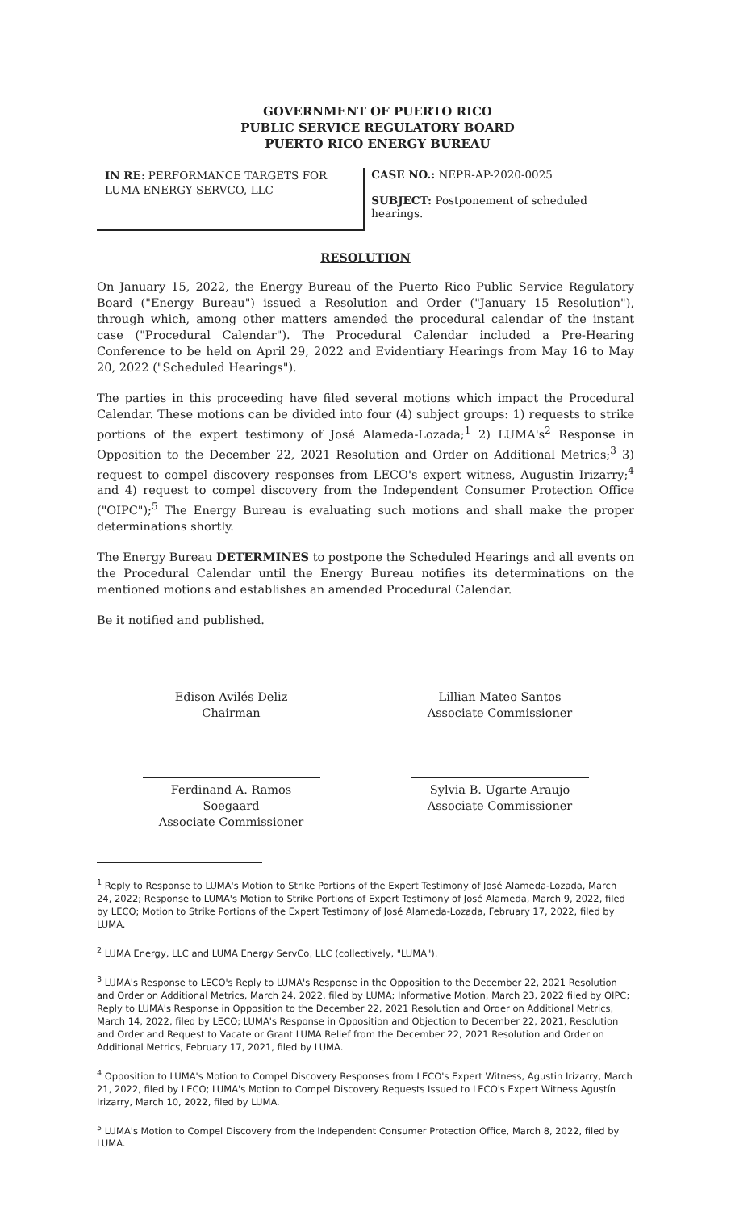GOVERNMENT OF PUERTO RICO
PUBLIC SERVICE REGULATORY BOARD
PUERTO RICO ENERGY BUREAU
IN RE: PERFORMANCE TARGETS FOR LUMA ENERGY SERVCO, LLC
CASE NO.: NEPR-AP-2020-0025
SUBJECT: Postponement of scheduled hearings.
RESOLUTION
On January 15, 2022, the Energy Bureau of the Puerto Rico Public Service Regulatory Board ("Energy Bureau") issued a Resolution and Order ("January 15 Resolution"), through which, among other matters amended the procedural calendar of the instant case ("Procedural Calendar"). The Procedural Calendar included a Pre-Hearing Conference to be held on April 29, 2022 and Evidentiary Hearings from May 16 to May 20, 2022 ("Scheduled Hearings").
The parties in this proceeding have filed several motions which impact the Procedural Calendar. These motions can be divided into four (4) subject groups: 1) requests to strike portions of the expert testimony of José Alameda-Lozada;<sup>1</sup> 2) LUMA's<sup>2</sup> Response in Opposition to the December 22, 2021 Resolution and Order on Additional Metrics;<sup>3</sup> 3) request to compel discovery responses from LECO's expert witness, Augustin Irizarry;<sup>4</sup> and 4) request to compel discovery from the Independent Consumer Protection Office ("OIPC");<sup>5</sup> The Energy Bureau is evaluating such motions and shall make the proper determinations shortly.
The Energy Bureau DETERMINES to postpone the Scheduled Hearings and all events on the Procedural Calendar until the Energy Bureau notifies its determinations on the mentioned motions and establishes an amended Procedural Calendar.
Be it notified and published.
Edison Avilés Deliz
Chairman
Lillian Mateo Santos
Associate Commissioner
Ferdinand A. Ramos Soegaard
Associate Commissioner
Sylvia B. Ugarte Araujo
Associate Commissioner
<sup>1</sup> Reply to Response to LUMA's Motion to Strike Portions of the Expert Testimony of José Alameda-Lozada, March 24, 2022; Response to LUMA's Motion to Strike Portions of Expert Testimony of José Alameda, March 9, 2022, filed by LECO; Motion to Strike Portions of the Expert Testimony of José Alameda-Lozada, February 17, 2022, filed by LUMA.
<sup>2</sup> LUMA Energy, LLC and LUMA Energy ServCo, LLC (collectively, "LUMA").
<sup>3</sup> LUMA's Response to LECO's Reply to LUMA's Response in the Opposition to the December 22, 2021 Resolution and Order on Additional Metrics, March 24, 2022, filed by LUMA; Informative Motion, March 23, 2022 filed by OIPC; Reply to LUMA's Response in Opposition to the December 22, 2021 Resolution and Order on Additional Metrics, March 14, 2022, filed by LECO; LUMA's Response in Opposition and Objection to December 22, 2021, Resolution and Order and Request to Vacate or Grant LUMA Relief from the December 22, 2021 Resolution and Order on Additional Metrics, February 17, 2021, filed by LUMA.
<sup>4</sup> Opposition to LUMA's Motion to Compel Discovery Responses from LECO's Expert Witness, Agustin Irizarry, March 21, 2022, filed by LECO; LUMA's Motion to Compel Discovery Requests Issued to LECO's Expert Witness Agustín Irizarry, March 10, 2022, filed by LUMA.
<sup>5</sup> LUMA's Motion to Compel Discovery from the Independent Consumer Protection Office, March 8, 2022, filed by LUMA.